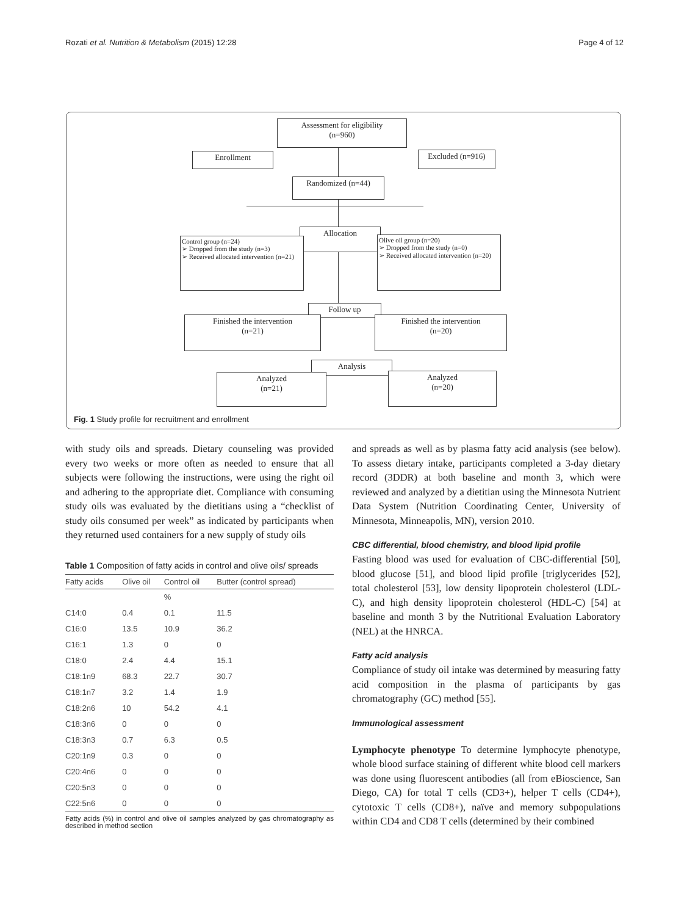Rozati et al. Nutrition & Metabolism (2015) 12:28 Page 4 of 12
Assessment for eligibility
(n=960)
Enrollment Excluded (n=916)
Randomized (n=44)
Allocation
Control group (n=24)
➢ Dropped from the study (n=3)
➢ Received allocated intervention (n=21)
Olive oil group (n=20)
➢ Dropped from the study (n=0)
➢ Received allocated intervention (n=20)
Follow up
Finished the intervention
(n=21)
Finished the intervention
(n=20)
Analysis
Analyzed
(n=21)
Analyzed
(n=20)
Fig. 1 Study profile for recruitment and enrollment
with study oils and spreads. Dietary counseling was provided every two weeks or more often as needed to ensure that all subjects were following the instructions, were using the right oil and adhering to the appropriate diet. Compliance with consuming study oils was evaluated by the dietitians using a “checklist of study oils consumed per week” as indicated by participants when they returned used containers for a new supply of study oils
Table 1 Composition of fatty acids in control and olive oils/ spreads
| Fatty acids | Olive oil | Control oil | Butter (control spread) |
| --- | --- | --- | --- |
| | | % | |
| C14:0 | 0.4 | 0.1 | 11.5 |
| C16:0 | 13.5 | 10.9 | 36.2 |
| C16:1 | 1.3 | 0 | 0 |
| C18:0 | 2.4 | 4.4 | 15.1 |
| C18:1n9 | 68.3 | 22.7 | 30.7 |
| C18:1n7 | 3.2 | 1.4 | 1.9 |
| C18:2n6 | 10 | 54.2 | 4.1 |
| C18:3n6 | 0 | 0 | 0 |
| C18:3n3 | 0.7 | 6.3 | 0.5 |
| C20:1n9 | 0.3 | 0 | 0 |
| C20:4n6 | 0 | 0 | 0 |
| C20:5n3 | 0 | 0 | 0 |
| C22:5n6 | 0 | 0 | 0 |
Fatty acids (%) in control and olive oil samples analyzed by gas chromatography as described in method section
and spreads as well as by plasma fatty acid analysis (see below). To assess dietary intake, participants completed a 3-day dietary record (3DDR) at both baseline and month 3, which were reviewed and analyzed by a dietitian using the Minnesota Nutrient Data System (Nutrition Coordinating Center, University of Minnesota, Minneapolis, MN), version 2010.
CBC differential, blood chemistry, and blood lipid profile
Fasting blood was used for evaluation of CBC-differential [50], blood glucose [51], and blood lipid profile [triglycerides [52], total cholesterol [53], low density lipoprotein cholesterol (LDL-C), and high density lipoprotein cholesterol (HDL-C) [54] at baseline and month 3 by the Nutritional Evaluation Laboratory (NEL) at the HNRCA.
Fatty acid analysis
Compliance of study oil intake was determined by measuring fatty acid composition in the plasma of participants by gas chromatography (GC) method [55].
Immunological assessment
Lymphocyte phenotype To determine lymphocyte phenotype, whole blood surface staining of different white blood cell markers was done using fluorescent antibodies (all from eBioscience, San Diego, CA) for total T cells (CD3+), helper T cells (CD4+), cytotoxic T cells (CD8+), naïve and memory subpopulations within CD4 and CD8 T cells (determined by their combined